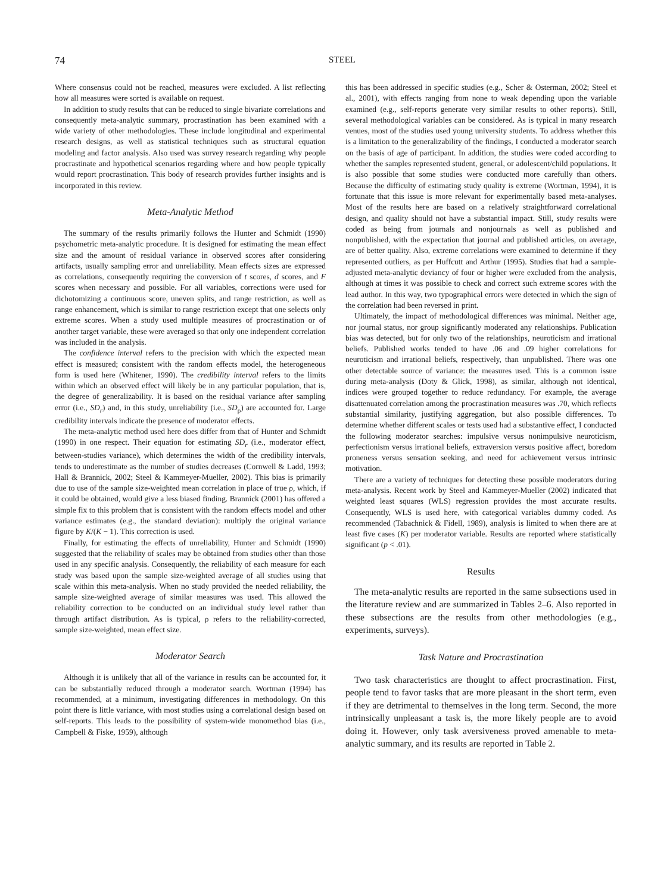74 STEEL
Where consensus could not be reached, measures were excluded. A list reflecting how all measures were sorted is available on request.
In addition to study results that can be reduced to single bivariate correlations and consequently meta-analytic summary, procrastination has been examined with a wide variety of other methodologies. These include longitudinal and experimental research designs, as well as statistical techniques such as structural equation modeling and factor analysis. Also used was survey research regarding why people procrastinate and hypothetical scenarios regarding where and how people typically would report procrastination. This body of research provides further insights and is incorporated in this review.
Meta-Analytic Method
The summary of the results primarily follows the Hunter and Schmidt (1990) psychometric meta-analytic procedure. It is designed for estimating the mean effect size and the amount of residual variance in observed scores after considering artifacts, usually sampling error and unreliability. Mean effects sizes are expressed as correlations, consequently requiring the conversion of t scores, d scores, and F scores when necessary and possible. For all variables, corrections were used for dichotomizing a continuous score, uneven splits, and range restriction, as well as range enhancement, which is similar to range restriction except that one selects only extreme scores. When a study used multiple measures of procrastination or of another target variable, these were averaged so that only one independent correlation was included in the analysis.
The confidence interval refers to the precision with which the expected mean effect is measured; consistent with the random effects model, the heterogeneous form is used here (Whitener, 1990). The credibility interval refers to the limits within which an observed effect will likely be in any particular population, that is, the degree of generalizability. It is based on the residual variance after sampling error (i.e., SD<sub>r</sub>) and, in this study, unreliability (i.e., SD<sub>ρ</sub>) are accounted for. Large credibility intervals indicate the presence of moderator effects.
The meta-analytic method used here does differ from that of Hunter and Schmidt (1990) in one respect. Their equation for estimating SD<sub>r</sub> (i.e., moderator effect, between-studies variance), which determines the width of the credibility intervals, tends to underestimate as the number of studies decreases (Cornwell & Ladd, 1993; Hall & Brannick, 2002; Steel & Kammeyer-Mueller, 2002). This bias is primarily due to use of the sample size-weighted mean correlation in place of true ρ, which, if it could be obtained, would give a less biased finding. Brannick (2001) has offered a simple fix to this problem that is consistent with the random effects model and other variance estimates (e.g., the standard deviation): multiply the original variance figure by K/(K − 1). This correction is used.
Finally, for estimating the effects of unreliability, Hunter and Schmidt (1990) suggested that the reliability of scales may be obtained from studies other than those used in any specific analysis. Consequently, the reliability of each measure for each study was based upon the sample size-weighted average of all studies using that scale within this meta-analysis. When no study provided the needed reliability, the sample size-weighted average of similar measures was used. This allowed the reliability correction to be conducted on an individual study level rather than through artifact distribution. As is typical, ρ refers to the reliability-corrected, sample size-weighted, mean effect size.
Moderator Search
Although it is unlikely that all of the variance in results can be accounted for, it can be substantially reduced through a moderator search. Wortman (1994) has recommended, at a minimum, investigating differences in methodology. On this point there is little variance, with most studies using a correlational design based on self-reports. This leads to the possibility of system-wide monomethod bias (i.e., Campbell & Fiske, 1959), although
this has been addressed in specific studies (e.g., Scher & Osterman, 2002; Steel et al., 2001), with effects ranging from none to weak depending upon the variable examined (e.g., self-reports generate very similar results to other reports). Still, several methodological variables can be considered. As is typical in many research venues, most of the studies used young university students. To address whether this is a limitation to the generalizability of the findings, I conducted a moderator search on the basis of age of participant. In addition, the studies were coded according to whether the samples represented student, general, or adolescent/child populations. It is also possible that some studies were conducted more carefully than others. Because the difficulty of estimating study quality is extreme (Wortman, 1994), it is fortunate that this issue is more relevant for experimentally based meta-analyses. Most of the results here are based on a relatively straightforward correlational design, and quality should not have a substantial impact. Still, study results were coded as being from journals and nonjournals as well as published and nonpublished, with the expectation that journal and published articles, on average, are of better quality. Also, extreme correlations were examined to determine if they represented outliers, as per Huffcutt and Arthur (1995). Studies that had a sample-adjusted meta-analytic deviancy of four or higher were excluded from the analysis, although at times it was possible to check and correct such extreme scores with the lead author. In this way, two typographical errors were detected in which the sign of the correlation had been reversed in print.
Ultimately, the impact of methodological differences was minimal. Neither age, nor journal status, nor group significantly moderated any relationships. Publication bias was detected, but for only two of the relationships, neuroticism and irrational beliefs. Published works tended to have .06 and .09 higher correlations for neuroticism and irrational beliefs, respectively, than unpublished. There was one other detectable source of variance: the measures used. This is a common issue during meta-analysis (Doty & Glick, 1998), as similar, although not identical, indices were grouped together to reduce redundancy. For example, the average disattenuated correlation among the procrastination measures was .70, which reflects substantial similarity, justifying aggregation, but also possible differences. To determine whether different scales or tests used had a substantive effect, I conducted the following moderator searches: impulsive versus nonimpulsive neuroticism, perfectionism versus irrational beliefs, extraversion versus positive affect, boredom proneness versus sensation seeking, and need for achievement versus intrinsic motivation.
There are a variety of techniques for detecting these possible moderators during meta-analysis. Recent work by Steel and Kammeyer-Mueller (2002) indicated that weighted least squares (WLS) regression provides the most accurate results. Consequently, WLS is used here, with categorical variables dummy coded. As recommended (Tabachnick & Fidell, 1989), analysis is limited to when there are at least five cases (K) per moderator variable. Results are reported where statistically significant (p < .01).
Results
The meta-analytic results are reported in the same subsections used in the literature review and are summarized in Tables 2–6. Also reported in these subsections are the results from other methodologies (e.g., experiments, surveys).
Task Nature and Procrastination
Two task characteristics are thought to affect procrastination. First, people tend to favor tasks that are more pleasant in the short term, even if they are detrimental to themselves in the long term. Second, the more intrinsically unpleasant a task is, the more likely people are to avoid doing it. However, only task aversiveness proved amenable to meta-analytic summary, and its results are reported in Table 2.